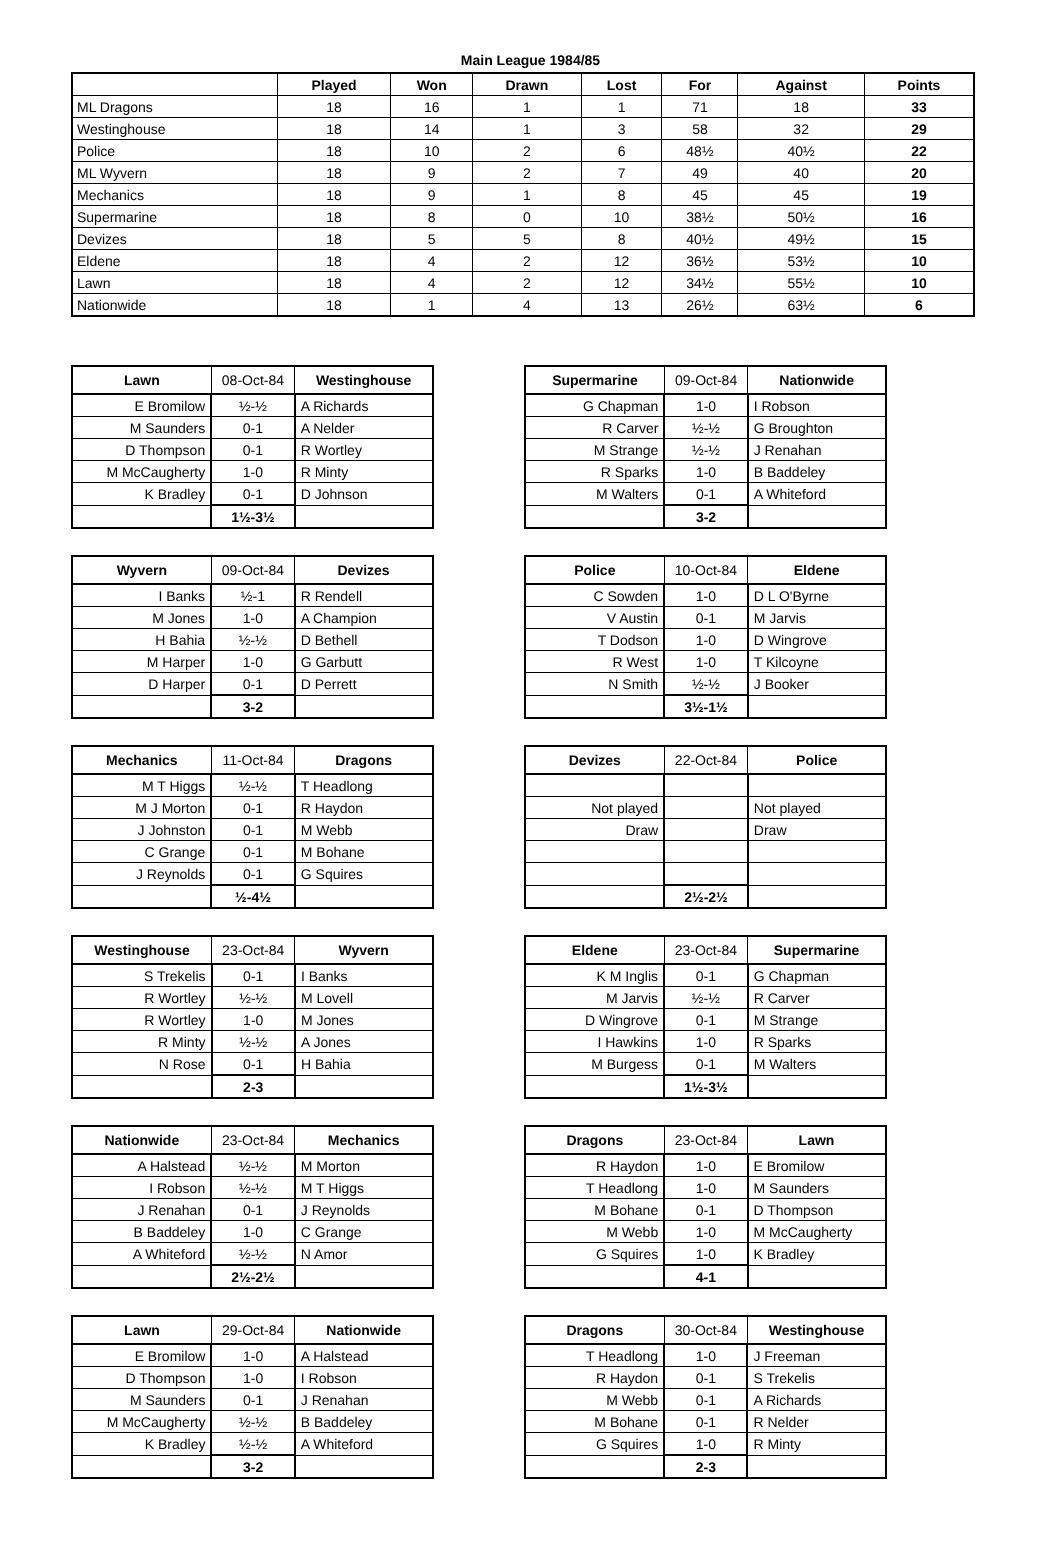Main League 1984/85
| | Played | Won | Drawn | Lost | For | Against | Points |
| --- | --- | --- | --- | --- | --- | --- | --- |
| ML Dragons | 18 | 16 | 1 | 1 | 71 | 18 | 33 |
| Westinghouse | 18 | 14 | 1 | 3 | 58 | 32 | 29 |
| Police | 18 | 10 | 2 | 6 | 48½ | 40½ | 22 |
| ML Wyvern | 18 | 9 | 2 | 7 | 49 | 40 | 20 |
| Mechanics | 18 | 9 | 1 | 8 | 45 | 45 | 19 |
| Supermarine | 18 | 8 | 0 | 10 | 38½ | 50½ | 16 |
| Devizes | 18 | 5 | 5 | 8 | 40½ | 49½ | 15 |
| Eldene | 18 | 4 | 2 | 12 | 36½ | 53½ | 10 |
| Lawn | 18 | 4 | 2 | 12 | 34½ | 55½ | 10 |
| Nationwide | 18 | 1 | 4 | 13 | 26½ | 63½ | 6 |
| Lawn | 08-Oct-84 | Westinghouse |
| --- | --- | --- |
| E Bromilow | ½-½ | A Richards |
| M Saunders | 0-1 | A Nelder |
| D Thompson | 0-1 | R Wortley |
| M McCaugherty | 1-0 | R Minty |
| K Bradley | 0-1 | D Johnson |
| | 1½-3½ | |
| Supermarine | 09-Oct-84 | Nationwide |
| --- | --- | --- |
| G Chapman | 1-0 | I Robson |
| R Carver | ½-½ | G Broughton |
| M Strange | ½-½ | J Renahan |
| R Sparks | 1-0 | B Baddeley |
| M Walters | 0-1 | A Whiteford |
| | 3-2 | |
| Wyvern | 09-Oct-84 | Devizes |
| --- | --- | --- |
| I Banks | ½-1 | R Rendell |
| M Jones | 1-0 | A Champion |
| H Bahia | ½-½ | D Bethell |
| M Harper | 1-0 | G Garbutt |
| D Harper | 0-1 | D Perrett |
| | 3-2 | |
| Police | 10-Oct-84 | Eldene |
| --- | --- | --- |
| C Sowden | 1-0 | D L O'Byrne |
| V Austin | 0-1 | M Jarvis |
| T Dodson | 1-0 | D Wingrove |
| R West | 1-0 | T Kilcoyne |
| N Smith | ½-½ | J Booker |
| | 3½-1½ | |
| Mechanics | 11-Oct-84 | Dragons |
| --- | --- | --- |
| M T Higgs | ½-½ | T Headlong |
| M J Morton | 0-1 | R Haydon |
| J Johnston | 0-1 | M Webb |
| C Grange | 0-1 | M Bohane |
| J Reynolds | 0-1 | G Squires |
| | ½-4½ | |
| Devizes | 22-Oct-84 | Police |
| --- | --- | --- |
| Not played | | Not played |
| Draw | | Draw |
| | 2½-2½ | |
| Westinghouse | 23-Oct-84 | Wyvern |
| --- | --- | --- |
| S Trekelis | 0-1 | I Banks |
| R Wortley | ½-½ | M Lovell |
| R Wortley | 1-0 | M Jones |
| R Minty | ½-½ | A Jones |
| N Rose | 0-1 | H Bahia |
| | 2-3 | |
| Eldene | 23-Oct-84 | Supermarine |
| --- | --- | --- |
| K M Inglis | 0-1 | G Chapman |
| M Jarvis | ½-½ | R Carver |
| D Wingrove | 0-1 | M Strange |
| I Hawkins | 1-0 | R Sparks |
| M Burgess | 0-1 | M Walters |
| | 1½-3½ | |
| Nationwide | 23-Oct-84 | Mechanics |
| --- | --- | --- |
| A Halstead | ½-½ | M Morton |
| I Robson | ½-½ | M T Higgs |
| J Renahan | 0-1 | J Reynolds |
| B Baddeley | 1-0 | C Grange |
| A Whiteford | ½-½ | N Amor |
| | 2½-2½ | |
| Dragons | 23-Oct-84 | Lawn |
| --- | --- | --- |
| R Haydon | 1-0 | E Bromilow |
| T Headlong | 1-0 | M Saunders |
| M Bohane | 0-1 | D Thompson |
| M Webb | 1-0 | M McCaugherty |
| G Squires | 1-0 | K Bradley |
| | 4-1 | |
| Lawn | 29-Oct-84 | Nationwide |
| --- | --- | --- |
| E Bromilow | 1-0 | A Halstead |
| D Thompson | 1-0 | I Robson |
| M Saunders | 0-1 | J Renahan |
| M McCaugherty | ½-½ | B Baddeley |
| K Bradley | ½-½ | A Whiteford |
| | 3-2 | |
| Dragons | 30-Oct-84 | Westinghouse |
| --- | --- | --- |
| T Headlong | 1-0 | J Freeman |
| R Haydon | 0-1 | S Trekelis |
| M Webb | 0-1 | A Richards |
| M Bohane | 0-1 | R Nelder |
| G Squires | 1-0 | R Minty |
| | 2-3 | |